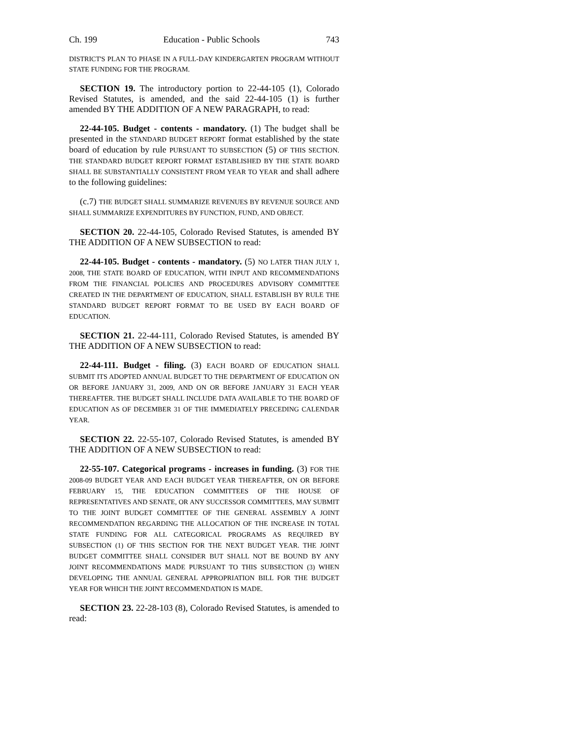Ch. 199 Education - Public Schools 743
DISTRICT'S PLAN TO PHASE IN A FULL-DAY KINDERGARTEN PROGRAM WITHOUT STATE FUNDING FOR THE PROGRAM.
SECTION 19. The introductory portion to 22-44-105 (1), Colorado Revised Statutes, is amended, and the said 22-44-105 (1) is further amended BY THE ADDITION OF A NEW PARAGRAPH, to read:
22-44-105. Budget - contents - mandatory. (1) The budget shall be presented in the STANDARD BUDGET REPORT format established by the state board of education by rule PURSUANT TO SUBSECTION (5) OF THIS SECTION. THE STANDARD BUDGET REPORT FORMAT ESTABLISHED BY THE STATE BOARD SHALL BE SUBSTANTIALLY CONSISTENT FROM YEAR TO YEAR and shall adhere to the following guidelines:
(c.7) THE BUDGET SHALL SUMMARIZE REVENUES BY REVENUE SOURCE AND SHALL SUMMARIZE EXPENDITURES BY FUNCTION, FUND, AND OBJECT.
SECTION 20. 22-44-105, Colorado Revised Statutes, is amended BY THE ADDITION OF A NEW SUBSECTION to read:
22-44-105. Budget - contents - mandatory. (5) NO LATER THAN JULY 1, 2008, THE STATE BOARD OF EDUCATION, WITH INPUT AND RECOMMENDATIONS FROM THE FINANCIAL POLICIES AND PROCEDURES ADVISORY COMMITTEE CREATED IN THE DEPARTMENT OF EDUCATION, SHALL ESTABLISH BY RULE THE STANDARD BUDGET REPORT FORMAT TO BE USED BY EACH BOARD OF EDUCATION.
SECTION 21. 22-44-111, Colorado Revised Statutes, is amended BY THE ADDITION OF A NEW SUBSECTION to read:
22-44-111. Budget - filing. (3) EACH BOARD OF EDUCATION SHALL SUBMIT ITS ADOPTED ANNUAL BUDGET TO THE DEPARTMENT OF EDUCATION ON OR BEFORE JANUARY 31, 2009, AND ON OR BEFORE JANUARY 31 EACH YEAR THEREAFTER. THE BUDGET SHALL INCLUDE DATA AVAILABLE TO THE BOARD OF EDUCATION AS OF DECEMBER 31 OF THE IMMEDIATELY PRECEDING CALENDAR YEAR.
SECTION 22. 22-55-107, Colorado Revised Statutes, is amended BY THE ADDITION OF A NEW SUBSECTION to read:
22-55-107. Categorical programs - increases in funding. (3) FOR THE 2008-09 BUDGET YEAR AND EACH BUDGET YEAR THEREAFTER, ON OR BEFORE FEBRUARY 15, THE EDUCATION COMMITTEES OF THE HOUSE OF REPRESENTATIVES AND SENATE, OR ANY SUCCESSOR COMMITTEES, MAY SUBMIT TO THE JOINT BUDGET COMMITTEE OF THE GENERAL ASSEMBLY A JOINT RECOMMENDATION REGARDING THE ALLOCATION OF THE INCREASE IN TOTAL STATE FUNDING FOR ALL CATEGORICAL PROGRAMS AS REQUIRED BY SUBSECTION (1) OF THIS SECTION FOR THE NEXT BUDGET YEAR. THE JOINT BUDGET COMMITTEE SHALL CONSIDER BUT SHALL NOT BE BOUND BY ANY JOINT RECOMMENDATIONS MADE PURSUANT TO THIS SUBSECTION (3) WHEN DEVELOPING THE ANNUAL GENERAL APPROPRIATION BILL FOR THE BUDGET YEAR FOR WHICH THE JOINT RECOMMENDATION IS MADE.
SECTION 23. 22-28-103 (8), Colorado Revised Statutes, is amended to read: